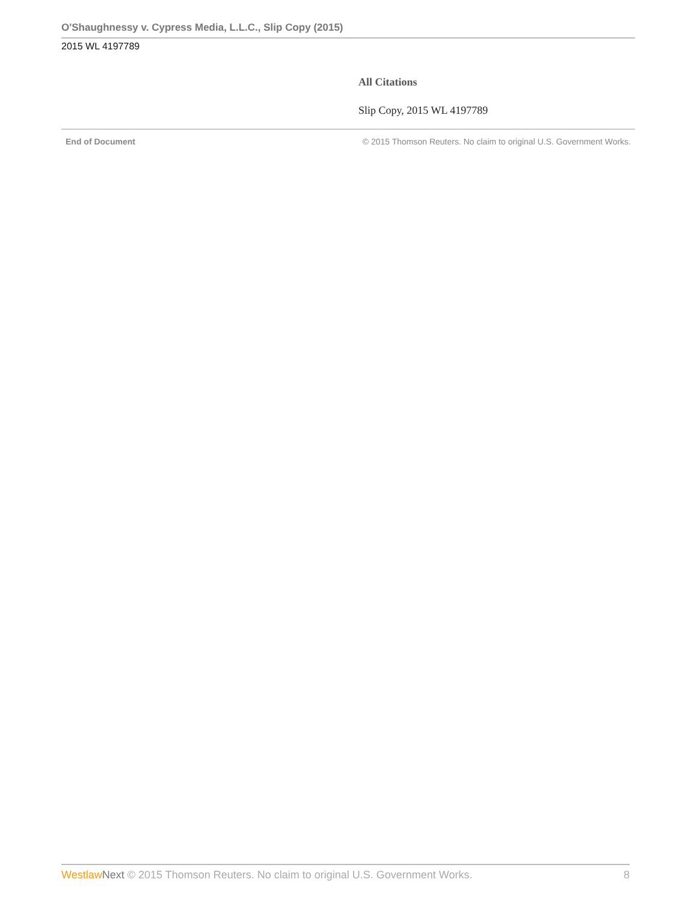O'Shaughnessy v. Cypress Media, L.L.C., Slip Copy (2015)
2015 WL 4197789
All Citations
Slip Copy, 2015 WL 4197789
End of Document © 2015 Thomson Reuters. No claim to original U.S. Government Works.
Westlaw Next © 2015 Thomson Reuters. No claim to original U.S. Government Works. 8